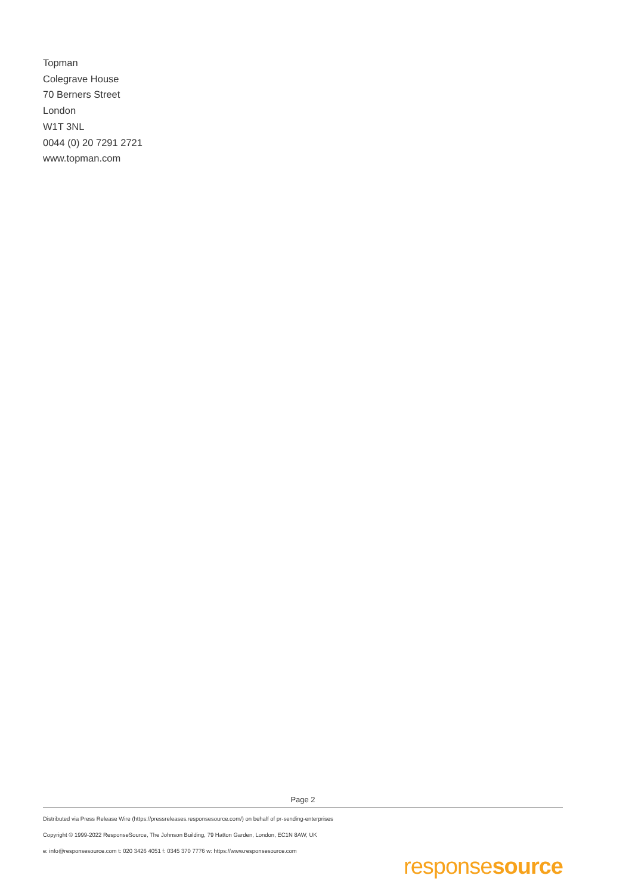Topman
Colegrave House
70 Berners Street
London
W1T 3NL
0044 (0) 20 7291 2721
www.topman.com
Page 2
Distributed via Press Release Wire (https://pressreleases.responsesource.com/) on behalf of pr-sending-enterprises
Copyright © 1999-2022 ResponseSource, The Johnson Building, 79 Hatton Garden, London, EC1N 8AW, UK
e: info@responsesource.com t: 020 3426 4051 f: 0345 370 7776 w: https://www.responsesource.com
responsesource